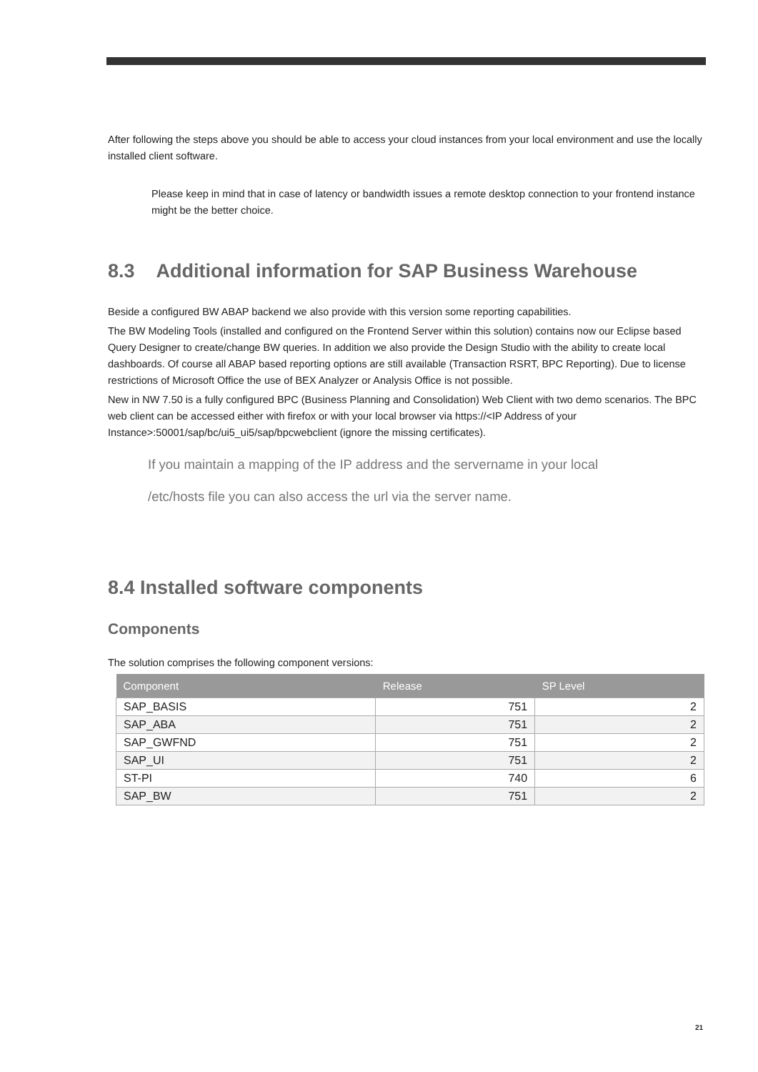After following the steps above you should be able to access your cloud instances from your local environment and use the locally installed client software.
Please keep in mind that in case of latency or bandwidth issues a remote desktop connection to your frontend instance might be the better choice.
8.3 Additional information for SAP Business Warehouse
Beside a configured BW ABAP backend we also provide with this version some reporting capabilities.
The BW Modeling Tools (installed and configured on the Frontend Server within this solution) contains now our Eclipse based Query Designer to create/change BW queries. In addition we also provide the Design Studio with the ability to create local dashboards. Of course all ABAP based reporting options are still available (Transaction RSRT, BPC Reporting). Due to license restrictions of Microsoft Office the use of BEX Analyzer or Analysis Office is not possible.
New in NW 7.50 is a fully configured BPC (Business Planning and Consolidation) Web Client with two demo scenarios. The BPC web client can be accessed either with firefox or with your local browser via https://<IP Address of your Instance>:50001/sap/bc/ui5_ui5/sap/bpcwebclient (ignore the missing certificates).
If you maintain a mapping of the IP address and the servername in your local
/etc/hosts file you can also access the url via the server name.
8.4 Installed software components
Components
The solution comprises the following component versions:
| Component | Release | SP Level |
| --- | --- | --- |
| SAP_BASIS | 751 | 2 |
| SAP_ABA | 751 | 2 |
| SAP_GWFND | 751 | 2 |
| SAP_UI | 751 | 2 |
| ST-PI | 740 | 6 |
| SAP_BW | 751 | 2 |
21